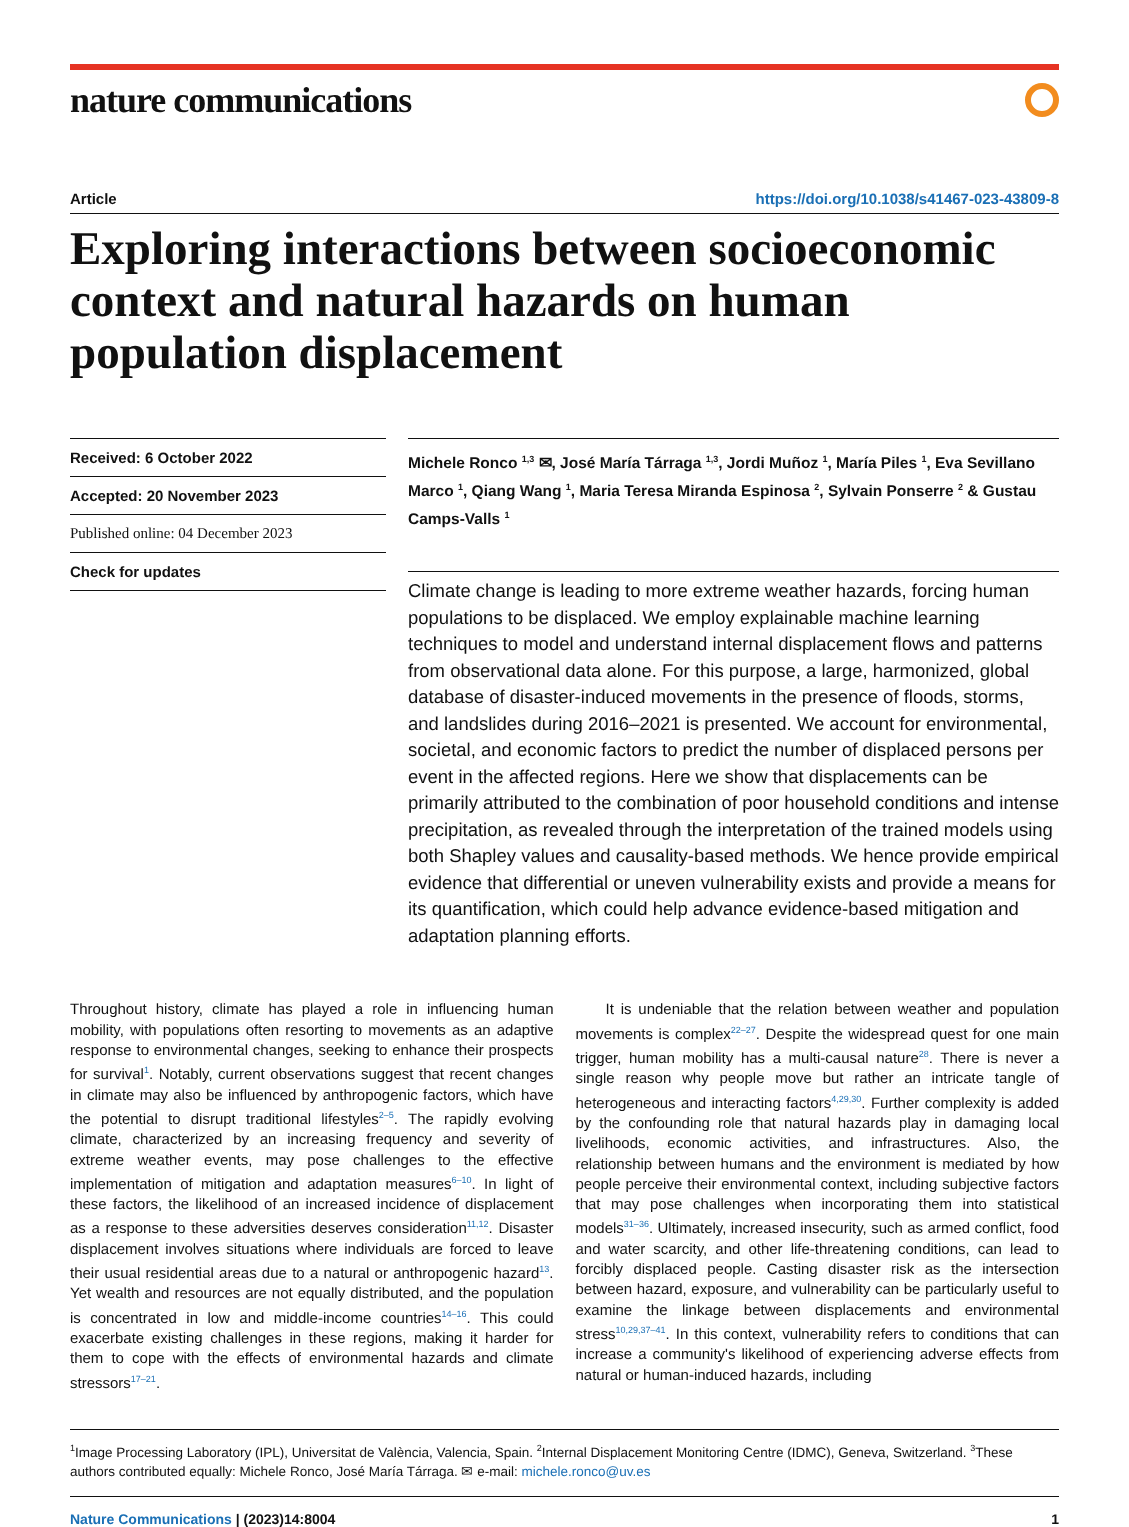nature communications
Article https://doi.org/10.1038/s41467-023-43809-8
Exploring interactions between socioeconomic context and natural hazards on human population displacement
Received: 6 October 2022
Accepted: 20 November 2023
Published online: 04 December 2023
Check for updates
Michele Ronco <sup>1,3</sup> ✉, José María Tárraga <sup>1,3</sup>, Jordi Muñoz <sup>1</sup>, María Piles <sup>1</sup>, Eva Sevillano Marco <sup>1</sup>, Qiang Wang <sup>1</sup>, Maria Teresa Miranda Espinosa <sup>2</sup>, Sylvain Ponserre <sup>2</sup> & Gustau Camps-Valls <sup>1</sup>
Climate change is leading to more extreme weather hazards, forcing human populations to be displaced. We employ explainable machine learning techniques to model and understand internal displacement flows and patterns from observational data alone. For this purpose, a large, harmonized, global database of disaster-induced movements in the presence of floods, storms, and landslides during 2016–2021 is presented. We account for environmental, societal, and economic factors to predict the number of displaced persons per event in the affected regions. Here we show that displacements can be primarily attributed to the combination of poor household conditions and intense precipitation, as revealed through the interpretation of the trained models using both Shapley values and causality-based methods. We hence provide empirical evidence that differential or uneven vulnerability exists and provide a means for its quantification, which could help advance evidence-based mitigation and adaptation planning efforts.
Throughout history, climate has played a role in influencing human mobility, with populations often resorting to movements as an adaptive response to environmental changes, seeking to enhance their prospects for survival<sup>1</sup>. Notably, current observations suggest that recent changes in climate may also be influenced by anthropogenic factors, which have the potential to disrupt traditional lifestyles<sup>2–5</sup>. The rapidly evolving climate, characterized by an increasing frequency and severity of extreme weather events, may pose challenges to the effective implementation of mitigation and adaptation measures<sup>6–10</sup>. In light of these factors, the likelihood of an increased incidence of displacement as a response to these adversities deserves consideration<sup>11,12</sup>. Disaster displacement involves situations where individuals are forced to leave their usual residential areas due to a natural or anthropogenic hazard<sup>13</sup>. Yet wealth and resources are not equally distributed, and the population is concentrated in low and middle-income countries<sup>14–16</sup>. This could exacerbate existing challenges in these regions, making it harder for them to cope with the effects of environmental hazards and climate stressors<sup>17–21</sup>.
It is undeniable that the relation between weather and population movements is complex<sup>22–27</sup>. Despite the widespread quest for one main trigger, human mobility has a multi-causal nature<sup>28</sup>. There is never a single reason why people move but rather an intricate tangle of heterogeneous and interacting factors<sup>4,29,30</sup>. Further complexity is added by the confounding role that natural hazards play in damaging local livelihoods, economic activities, and infrastructures. Also, the relationship between humans and the environment is mediated by how people perceive their environmental context, including subjective factors that may pose challenges when incorporating them into statistical models<sup>31–36</sup>. Ultimately, increased insecurity, such as armed conflict, food and water scarcity, and other life-threatening conditions, can lead to forcibly displaced people. Casting disaster risk as the intersection between hazard, exposure, and vulnerability can be particularly useful to examine the linkage between displacements and environmental stress<sup>10,29,37–41</sup>. In this context, vulnerability refers to conditions that can increase a community's likelihood of experiencing adverse effects from natural or human-induced hazards, including
<sup>1</sup> Image Processing Laboratory (IPL), Universitat de València, Valencia, Spain. <sup>2</sup>Internal Displacement Monitoring Centre (IDMC), Geneva, Switzerland. <sup>3</sup>These authors contributed equally: Michele Ronco, José María Tárraga. ✉ e-mail: michele.ronco@uv.es
Nature Communications | (2023)14:8004 1